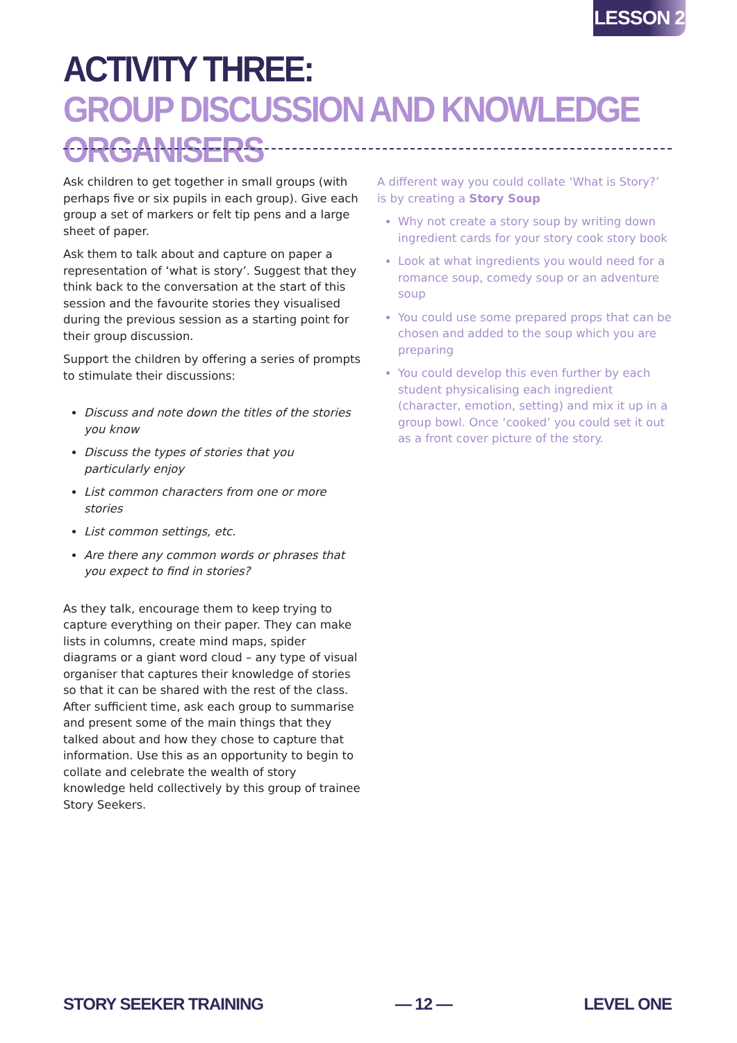LESSON 2
ACTIVITY THREE:
GROUP DISCUSSION AND KNOWLEDGE ORGANISERS
Ask children to get together in small groups (with perhaps five or six pupils in each group). Give each group a set of markers or felt tip pens and a large sheet of paper.
Ask them to talk about and capture on paper a representation of ‘what is story’. Suggest that they think back to the conversation at the start of this session and the favourite stories they visualised during the previous session as a starting point for their group discussion.
Support the children by offering a series of prompts to stimulate their discussions:
Discuss and note down the titles of the stories you know
Discuss the types of stories that you particularly enjoy
List common characters from one or more stories
List common settings, etc.
Are there any common words or phrases that you expect to find in stories?
As they talk, encourage them to keep trying to capture everything on their paper. They can make lists in columns, create mind maps, spider diagrams or a giant word cloud – any type of visual organiser that captures their knowledge of stories so that it can be shared with the rest of the class. After sufficient time, ask each group to summarise and present some of the main things that they talked about and how they chose to capture that information. Use this as an opportunity to begin to collate and celebrate the wealth of story knowledge held collectively by this group of trainee Story Seekers.
A different way you could collate ‘What is Story?’ is by creating a Story Soup
Why not create a story soup by writing down ingredient cards for your story cook story book
Look at what ingredients you would need for a romance soup, comedy soup or an adventure soup
You could use some prepared props that can be chosen and added to the soup which you are preparing
You could develop this even further by each student physicalising each ingredient (character, emotion, setting) and mix it up in a group bowl. Once ‘cooked’ you could set it out as a front cover picture of the story.
STORY SEEKER TRAINING — 12 — LEVEL ONE